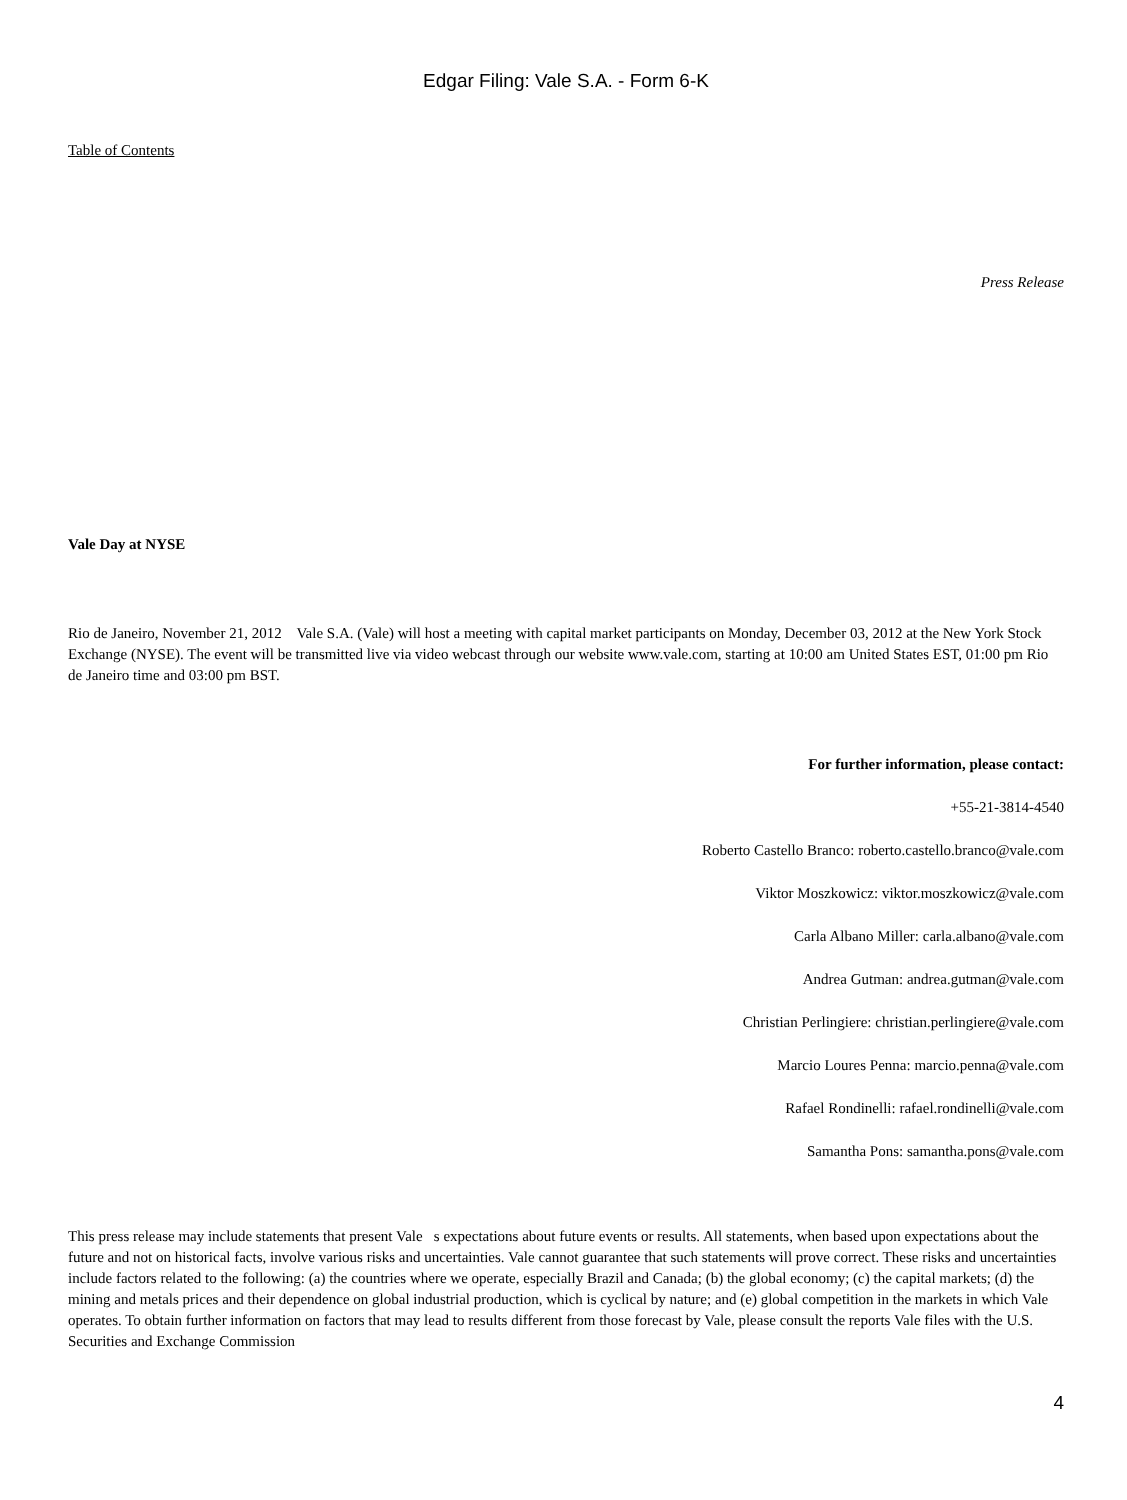Edgar Filing: Vale S.A. - Form 6-K
Table of Contents
Press Release
Vale Day at NYSE
Rio de Janeiro, November 21, 2012 Vale S.A. (Vale) will host a meeting with capital market participants on Monday, December 03, 2012 at the New York Stock Exchange (NYSE). The event will be transmitted live via video webcast through our website www.vale.com, starting at 10:00 am United States EST, 01:00 pm Rio de Janeiro time and 03:00 pm BST.
For further information, please contact:
+55-21-3814-4540
Roberto Castello Branco: roberto.castello.branco@vale.com
Viktor Moszkowicz: viktor.moszkowicz@vale.com
Carla Albano Miller: carla.albano@vale.com
Andrea Gutman: andrea.gutman@vale.com
Christian Perlingiere: christian.perlingiere@vale.com
Marcio Loures Penna: marcio.penna@vale.com
Rafael Rondinelli: rafael.rondinelli@vale.com
Samantha Pons: samantha.pons@vale.com
This press release may include statements that present Vale s expectations about future events or results. All statements, when based upon expectations about the future and not on historical facts, involve various risks and uncertainties. Vale cannot guarantee that such statements will prove correct. These risks and uncertainties include factors related to the following: (a) the countries where we operate, especially Brazil and Canada; (b) the global economy; (c) the capital markets; (d) the mining and metals prices and their dependence on global industrial production, which is cyclical by nature; and (e) global competition in the markets in which Vale operates. To obtain further information on factors that may lead to results different from those forecast by Vale, please consult the reports Vale files with the U.S. Securities and Exchange Commission
4